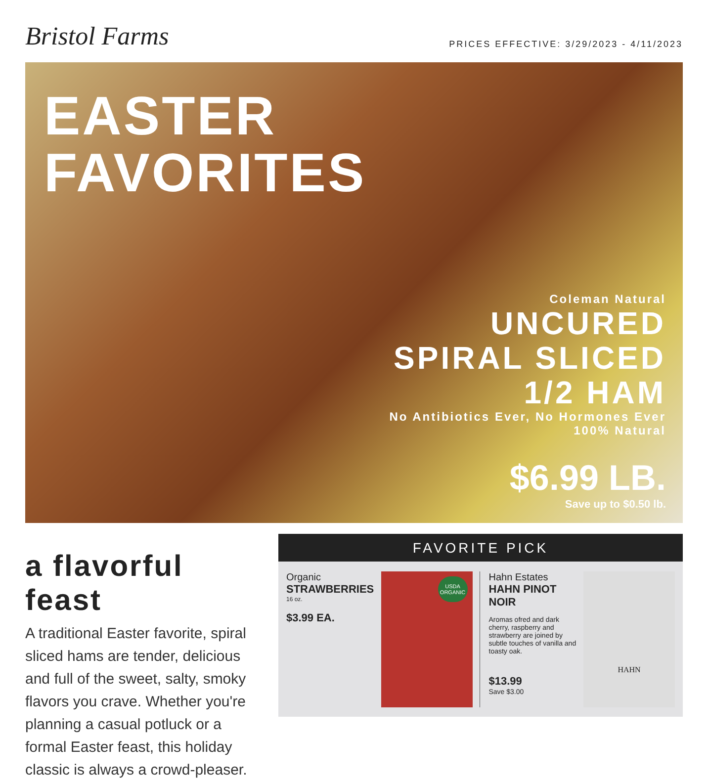Bristol Farms
PRICES EFFECTIVE: 3/29/2023 - 4/11/2023
EASTER
FAVORITES
Coleman Natural
UNCURED
SPIRAL SLICED
1/2 HAM
No Antibiotics Ever, No Hormones Ever
100% Natural
$6.99 LB.
Save up to $0.50 lb.
a flavorful feast
A traditional Easter favorite, spiral sliced hams are tender, delicious and full of the sweet, salty, smoky flavors you crave. Whether you're planning a casual potluck or a formal Easter feast, this holiday classic is always a crowd-pleaser.
FAVORITE PICK
Organic
STRAWBERRIES
16 oz.
$3.99 EA.
USDA ORGANIC
Hahn Estates
HAHN PINOT NOIR
Aromas ofred and dark cherry, raspberry and strawberry are joined by subtle touches of vanilla and toasty oak.
$13.99
Save $3.00
HAHN